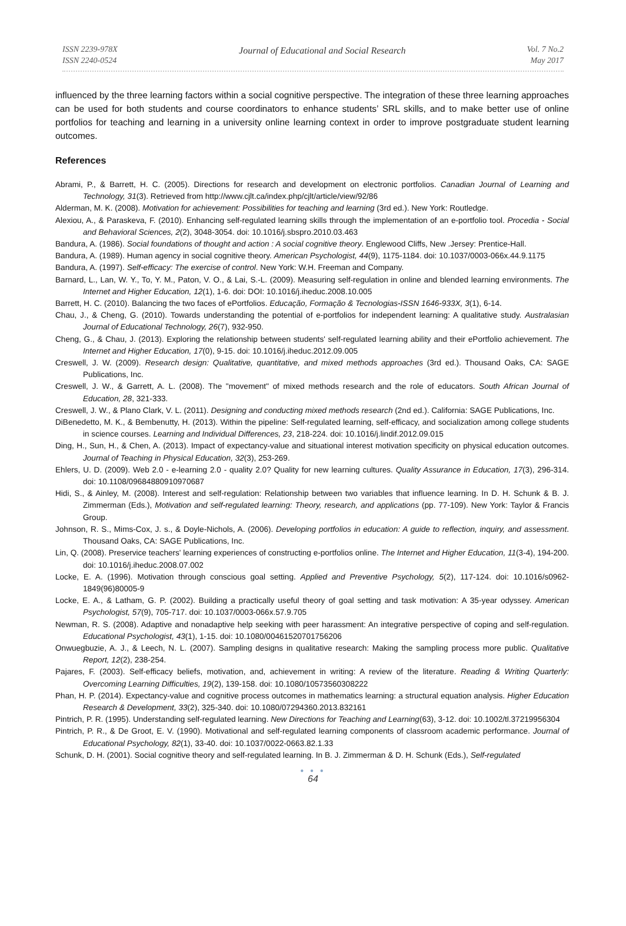ISSN 2239-978X
ISSN 2240-0524
Journal of Educational and Social Research
Vol. 7 No.2
May 2017
influenced by the three learning factors within a social cognitive perspective. The integration of these three learning approaches can be used for both students and course coordinators to enhance students’ SRL skills, and to make better use of online portfolios for teaching and learning in a university online learning context in order to improve postgraduate student learning outcomes.
References
Abrami, P., & Barrett, H. C. (2005). Directions for research and development on electronic portfolios. Canadian Journal of Learning and Technology, 31(3). Retrieved from http://www.cjlt.ca/index.php/cjlt/article/view/92/86
Alderman, M. K. (2008). Motivation for achievement: Possibilities for teaching and learning (3rd ed.). New York: Routledge.
Alexiou, A., & Paraskeva, F. (2010). Enhancing self-regulated learning skills through the implementation of an e-portfolio tool. Procedia - Social and Behavioral Sciences, 2(2), 3048-3054. doi: 10.1016/j.sbspro.2010.03.463
Bandura, A. (1986). Social foundations of thought and action : A social cognitive theory. Englewood Cliffs, New .Jersey: Prentice-Hall.
Bandura, A. (1989). Human agency in social cognitive theory. American Psychologist, 44(9), 1175-1184. doi: 10.1037/0003-066x.44.9.1175
Bandura, A. (1997). Self-efficacy: The exercise of control. New York: W.H. Freeman and Company.
Barnard, L., Lan, W. Y., To, Y. M., Paton, V. O., & Lai, S.-L. (2009). Measuring self-regulation in online and blended learning environments. The Internet and Higher Education, 12(1), 1-6. doi: DOI: 10.1016/j.iheduc.2008.10.005
Barrett, H. C. (2010). Balancing the two faces of ePortfolios. Educação, Formação & Tecnologias-ISSN 1646-933X, 3(1), 6-14.
Chau, J., & Cheng, G. (2010). Towards understanding the potential of e-portfolios for independent learning: A qualitative study. Australasian Journal of Educational Technology, 26(7), 932-950.
Cheng, G., & Chau, J. (2013). Exploring the relationship between students' self-regulated learning ability and their ePortfolio achievement. The Internet and Higher Education, 17(0), 9-15. doi: 10.1016/j.iheduc.2012.09.005
Creswell, J. W. (2009). Research design: Qualitative, quantitative, and mixed methods approaches (3rd ed.). Thousand Oaks, CA: SAGE Publications, Inc.
Creswell, J. W., & Garrett, A. L. (2008). The "movement" of mixed methods research and the role of educators. South African Journal of Education, 28, 321-333.
Creswell, J. W., & Plano Clark, V. L. (2011). Designing and conducting mixed methods research (2nd ed.). California: SAGE Publications, Inc.
DiBenedetto, M. K., & Bembenutty, H. (2013). Within the pipeline: Self-regulated learning, self-efficacy, and socialization among college students in science courses. Learning and Individual Differences, 23, 218-224. doi: 10.1016/j.lindif.2012.09.015
Ding, H., Sun, H., & Chen, A. (2013). Impact of expectancy-value and situational interest motivation specificity on physical education outcomes. Journal of Teaching in Physical Education, 32(3), 253-269.
Ehlers, U. D. (2009). Web 2.0 - e-learning 2.0 - quality 2.0? Quality for new learning cultures. Quality Assurance in Education, 17(3), 296-314. doi: 10.1108/09684880910970687
Hidi, S., & Ainley, M. (2008). Interest and self-regulation: Relationship between two variables that influence learning. In D. H. Schunk & B. J. Zimmerman (Eds.), Motivation and self-regulated learning: Theory, research, and applications (pp. 77-109). New York: Taylor & Francis Group.
Johnson, R. S., Mims-Cox, J. s., & Doyle-Nichols, A. (2006). Developing portfolios in education: A guide to reflection, inquiry, and assessment. Thousand Oaks, CA: SAGE Publications, Inc.
Lin, Q. (2008). Preservice teachers' learning experiences of constructing e-portfolios online. The Internet and Higher Education, 11(3-4), 194-200. doi: 10.1016/j.iheduc.2008.07.002
Locke, E. A. (1996). Motivation through conscious goal setting. Applied and Preventive Psychology, 5(2), 117-124. doi: 10.1016/s0962-1849(96)80005-9
Locke, E. A., & Latham, G. P. (2002). Building a practically useful theory of goal setting and task motivation: A 35-year odyssey. American Psychologist, 57(9), 705-717. doi: 10.1037/0003-066x.57.9.705
Newman, R. S. (2008). Adaptive and nonadaptive help seeking with peer harassment: An integrative perspective of coping and self-regulation. Educational Psychologist, 43(1), 1-15. doi: 10.1080/00461520701756206
Onwuegbuzie, A. J., & Leech, N. L. (2007). Sampling designs in qualitative research: Making the sampling process more public. Qualitative Report, 12(2), 238-254.
Pajares, F. (2003). Self-efficacy beliefs, motivation, and, achievement in writing: A review of the literature. Reading & Writing Quarterly: Overcoming Learning Difficulties, 19(2), 139-158. doi: 10.1080/10573560308222
Phan, H. P. (2014). Expectancy-value and cognitive process outcomes in mathematics learning: a structural equation analysis. Higher Education Research & Development, 33(2), 325-340. doi: 10.1080/07294360.2013.832161
Pintrich, P. R. (1995). Understanding self-regulated learning. New Directions for Teaching and Learning(63), 3-12. doi: 10.1002/tl.37219956304
Pintrich, P. R., & De Groot, E. V. (1990). Motivational and self-regulated learning components of classroom academic performance. Journal of Educational Psychology, 82(1), 33-40. doi: 10.1037/0022-0663.82.1.33
Schunk, D. H. (2001). Social cognitive theory and self-regulated learning. In B. J. Zimmerman & D. H. Schunk (Eds.), Self-regulated
● ● ●
64